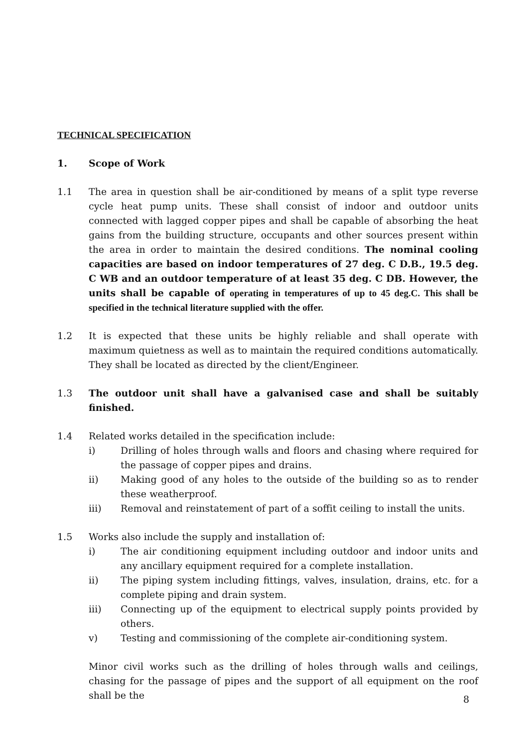TECHNICAL SPECIFICATION
1. Scope of Work
1.1 The area in question shall be air-conditioned by means of a split type reverse cycle heat pump units. These shall consist of indoor and outdoor units connected with lagged copper pipes and shall be capable of absorbing the heat gains from the building structure, occupants and other sources present within the area in order to maintain the desired conditions. The nominal cooling capacities are based on indoor temperatures of 27 deg. C D.B., 19.5 deg. C WB and an outdoor temperature of at least 35 deg. C DB. However, the units shall be capable of operating in temperatures of up to 45 deg.C. This shall be specified in the technical literature supplied with the offer.
1.2 It is expected that these units be highly reliable and shall operate with maximum quietness as well as to maintain the required conditions automatically. They shall be located as directed by the client/Engineer.
1.3 The outdoor unit shall have a galvanised case and shall be suitably finished.
1.4 Related works detailed in the specification include:
i) Drilling of holes through walls and floors and chasing where required for the passage of copper pipes and drains.
ii) Making good of any holes to the outside of the building so as to render these weatherproof.
iii) Removal and reinstatement of part of a soffit ceiling to install the units.
1.5 Works also include the supply and installation of:
i) The air conditioning equipment including outdoor and indoor units and any ancillary equipment required for a complete installation.
ii) The piping system including fittings, valves, insulation, drains, etc. for a complete piping and drain system.
iii) Connecting up of the equipment to electrical supply points provided by others.
v) Testing and commissioning of the complete air-conditioning system.
Minor civil works such as the drilling of holes through walls and ceilings, chasing for the passage of pipes and the support of all equipment on the roof shall be the
8